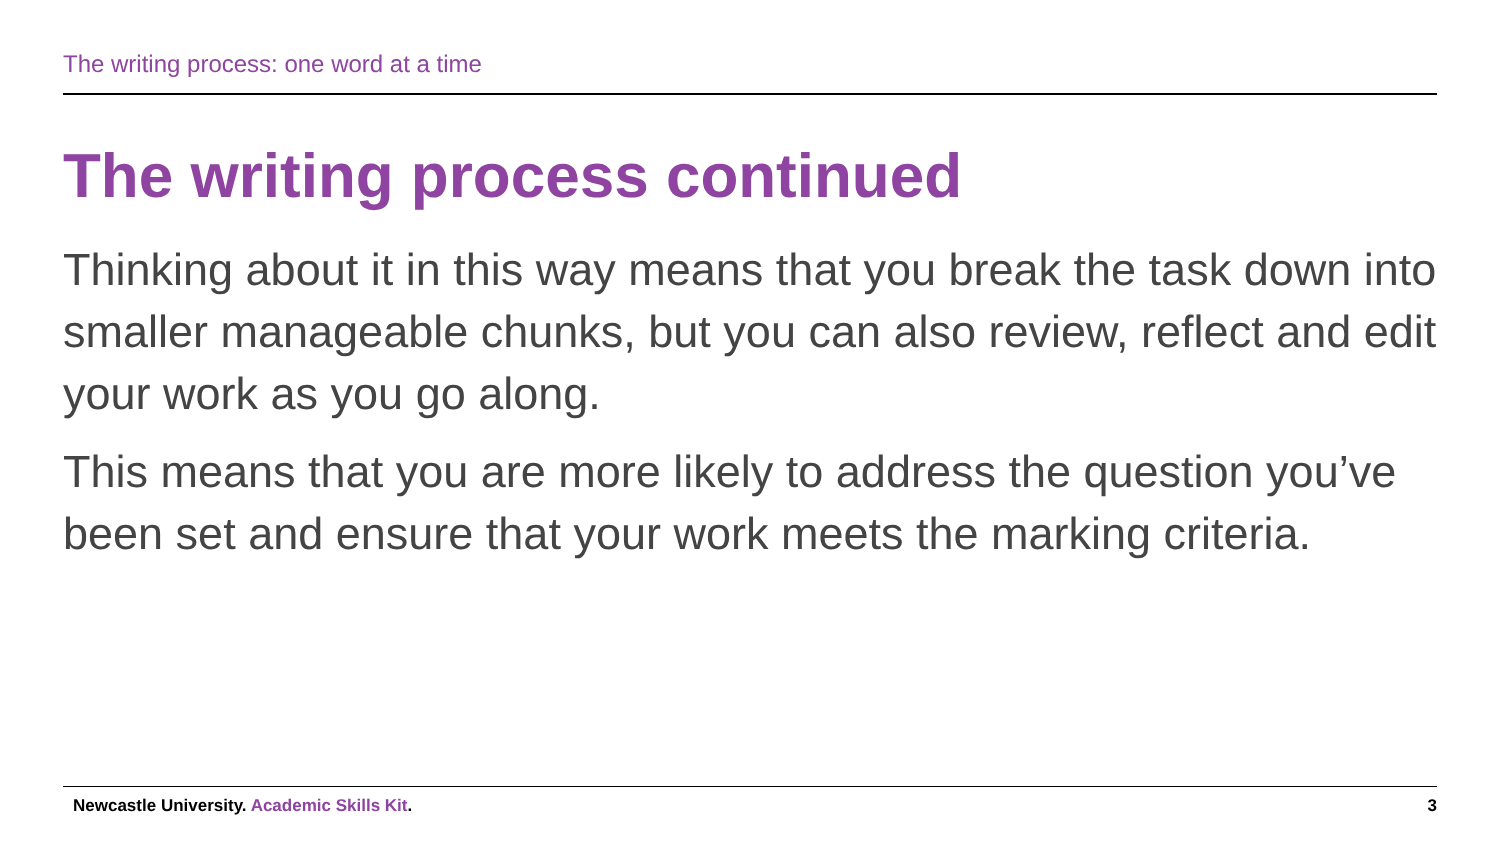The writing process: one word at a time
The writing process continued
Thinking about it in this way means that you break the task down into smaller manageable chunks, but you can also review, reflect and edit your work as you go along.
This means that you are more likely to address the question you’ve been set and ensure that your work meets the marking criteria.
Newcastle University. Academic Skills Kit. 3